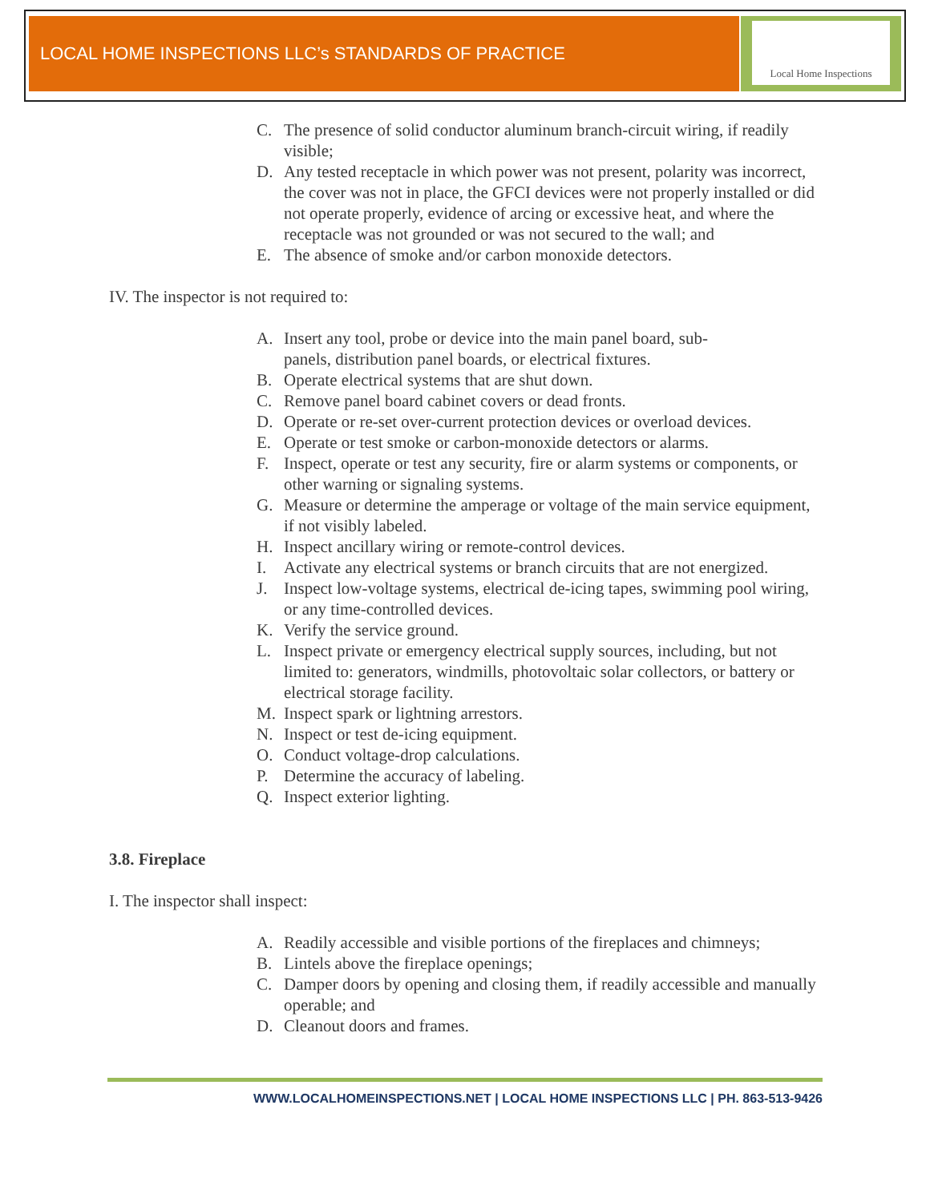LOCAL HOME INSPECTIONS LLC’s STANDARDS OF PRACTICE
Local Home Inspections
C. The presence of solid conductor aluminum branch-circuit wiring, if readily visible;
D. Any tested receptacle in which power was not present, polarity was incorrect, the cover was not in place, the GFCI devices were not properly installed or did not operate properly, evidence of arcing or excessive heat, and where the receptacle was not grounded or was not secured to the wall; and
E. The absence of smoke and/or carbon monoxide detectors.
IV. The inspector is not required to:
A. Insert any tool, probe or device into the main panel board, sub-
panels, distribution panel boards, or electrical fixtures.
B. Operate electrical systems that are shut down.
C. Remove panel board cabinet covers or dead fronts.
D. Operate or re-set over-current protection devices or overload devices.
E. Operate or test smoke or carbon-monoxide detectors or alarms.
F. Inspect, operate or test any security, fire or alarm systems or components, or other warning or signaling systems.
G. Measure or determine the amperage or voltage of the main service equipment, if not visibly labeled.
H. Inspect ancillary wiring or remote-control devices.
I. Activate any electrical systems or branch circuits that are not energized.
J. Inspect low-voltage systems, electrical de-icing tapes, swimming pool wiring, or any time-controlled devices.
K. Verify the service ground.
L. Inspect private or emergency electrical supply sources, including, but not limited to: generators, windmills, photovoltaic solar collectors, or battery or electrical storage facility.
M. Inspect spark or lightning arrestors.
N. Inspect or test de-icing equipment.
O. Conduct voltage-drop calculations.
P. Determine the accuracy of labeling.
Q. Inspect exterior lighting.
3.8. Fireplace
I. The inspector shall inspect:
A. Readily accessible and visible portions of the fireplaces and chimneys;
B. Lintels above the fireplace openings;
C. Damper doors by opening and closing them, if readily accessible and manually operable; and
D. Cleanout doors and frames.
WWW.LOCALHOMEINSPECTIONS.NET | LOCAL HOME INSPECTIONS LLC | PH. 863-513-9426